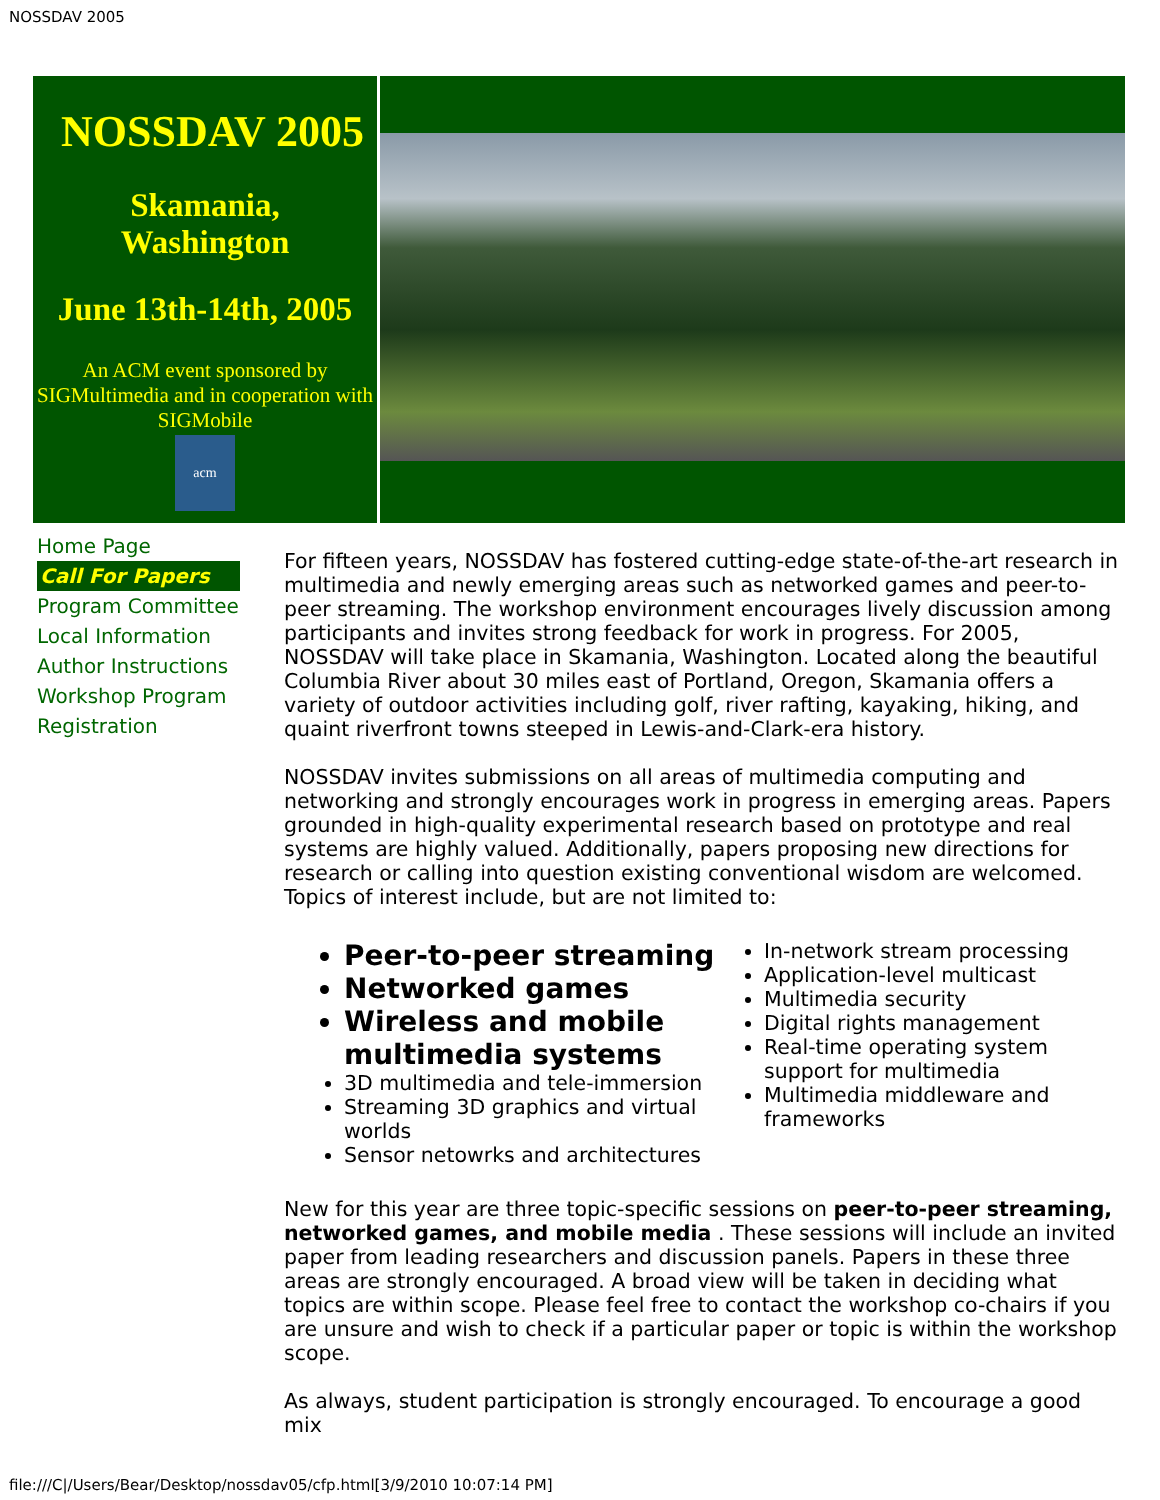NOSSDAV 2005
NOSSDAV 2005
Skamania,
Washington
June 13th-14th, 2005
An ACM event sponsored by SIGMultimedia and in cooperation with SIGMobile
acm
Home Page
Call For Papers
Program Committee
Local Information
Author Instructions
Workshop Program
Registration
For fifteen years, NOSSDAV has fostered cutting-edge state-of-the-art research in multimedia and newly emerging areas such as networked games and peer-to-peer streaming. The workshop environment encourages lively discussion among participants and invites strong feedback for work in progress. For 2005, NOSSDAV will take place in Skamania, Washington. Located along the beautiful Columbia River about 30 miles east of Portland, Oregon, Skamania offers a variety of outdoor activities including golf, river rafting, kayaking, hiking, and quaint riverfront towns steeped in Lewis-and-Clark-era history.
NOSSDAV invites submissions on all areas of multimedia computing and networking and strongly encourages work in progress in emerging areas. Papers grounded in high-quality experimental research based on prototype and real systems are highly valued. Additionally, papers proposing new directions for research or calling into question existing conventional wisdom are welcomed. Topics of interest include, but are not limited to:
Peer-to-peer streaming
Networked games
Wireless and mobile multimedia systems
3D multimedia and tele-immersion
Streaming 3D graphics and virtual worlds
Sensor netowrks and architectures
In-network stream processing
Application-level multicast
Multimedia security
Digital rights management
Real-time operating system support for multimedia
Multimedia middleware and frameworks
New for this year are three topic-specific sessions on peer-to-peer streaming, networked games, and mobile media . These sessions will include an invited paper from leading researchers and discussion panels. Papers in these three areas are strongly encouraged. A broad view will be taken in deciding what topics are within scope. Please feel free to contact the workshop co-chairs if you are unsure and wish to check if a particular paper or topic is within the workshop scope.
As always, student participation is strongly encouraged. To encourage a good mix
file:///C|/Users/Bear/Desktop/nossdav05/cfp.html[3/9/2010 10:07:14 PM]